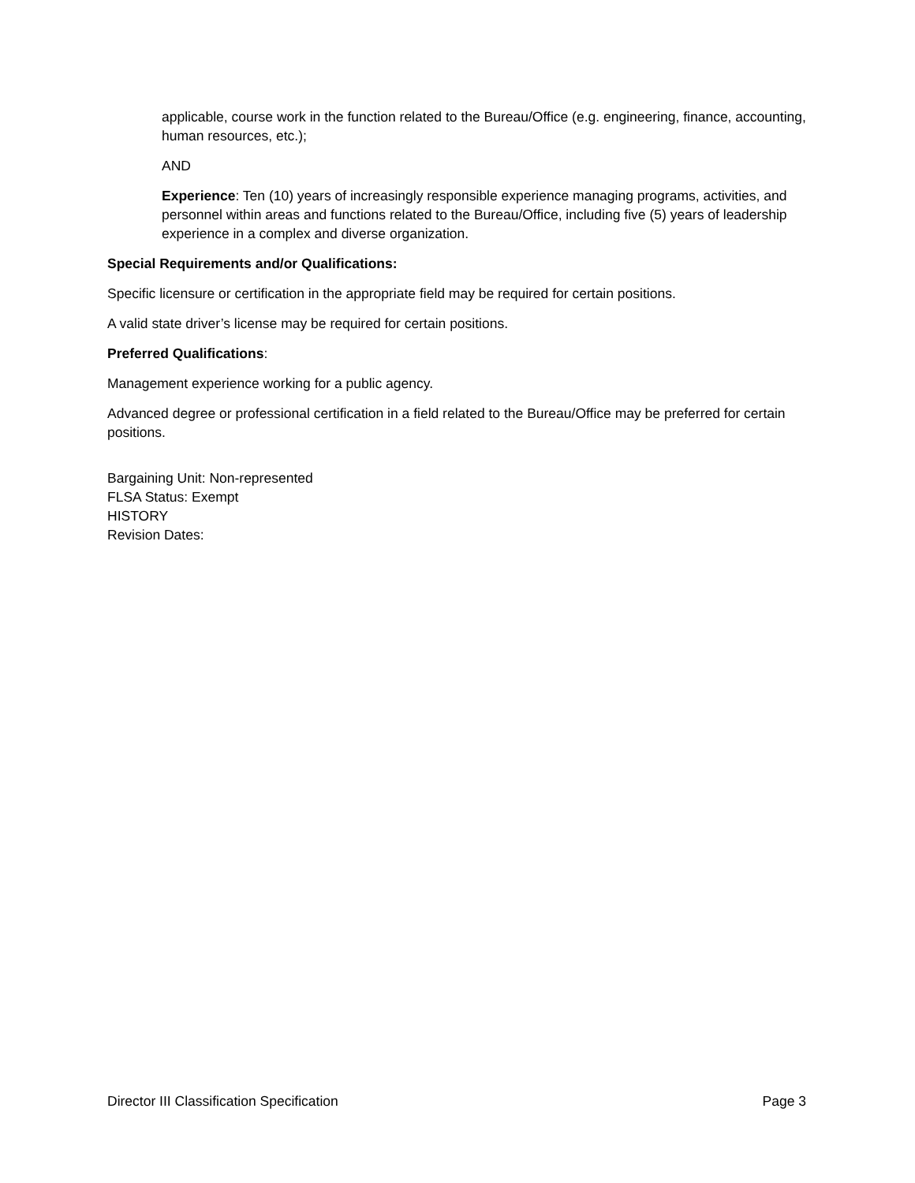applicable, course work in the function related to the Bureau/Office (e.g. engineering, finance, accounting, human resources, etc.);
AND
Experience: Ten (10) years of increasingly responsible experience managing programs, activities, and personnel within areas and functions related to the Bureau/Office, including five (5) years of leadership experience in a complex and diverse organization.
Special Requirements and/or Qualifications:
Specific licensure or certification in the appropriate field may be required for certain positions.
A valid state driver’s license may be required for certain positions.
Preferred Qualifications:
Management experience working for a public agency.
Advanced degree or professional certification in a field related to the Bureau/Office may be preferred for certain positions.
Bargaining Unit: Non-represented
FLSA Status: Exempt
HISTORY
Revision Dates:
Director III Classification Specification Page 3